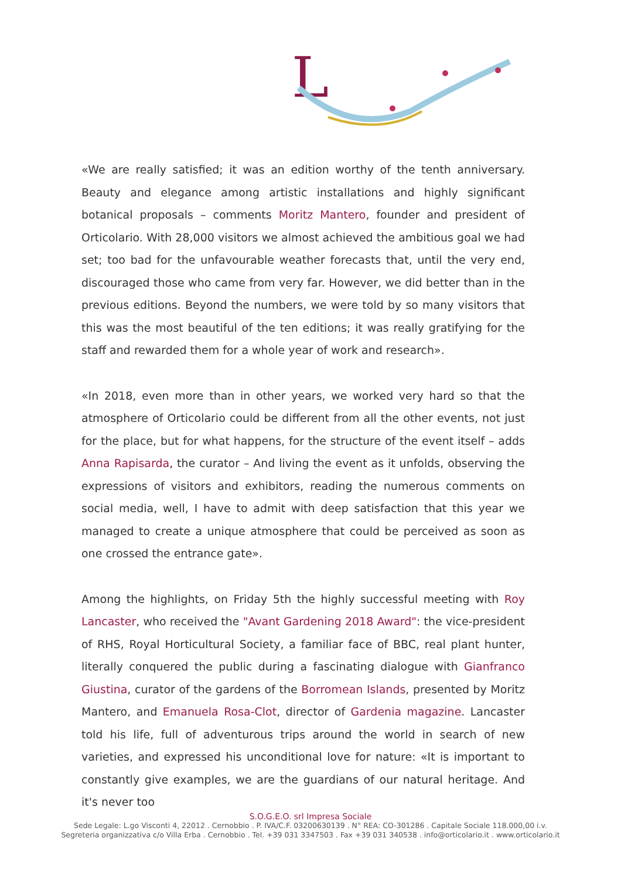L
«We are really satisfied; it was an edition worthy of the tenth anniversary. Beauty and elegance among artistic installations and highly significant botanical proposals – comments Moritz Mantero, founder and president of Orticolario. With 28,000 visitors we almost achieved the ambitious goal we had set; too bad for the unfavourable weather forecasts that, until the very end, discouraged those who came from very far. However, we did better than in the previous editions. Beyond the numbers, we were told by so many visitors that this was the most beautiful of the ten editions; it was really gratifying for the staff and rewarded them for a whole year of work and research».
«In 2018, even more than in other years, we worked very hard so that the atmosphere of Orticolario could be different from all the other events, not just for the place, but for what happens, for the structure of the event itself – adds Anna Rapisarda, the curator – And living the event as it unfolds, observing the expressions of visitors and exhibitors, reading the numerous comments on social media, well, I have to admit with deep satisfaction that this year we managed to create a unique atmosphere that could be perceived as soon as one crossed the entrance gate».
Among the highlights, on Friday 5th the highly successful meeting with Roy Lancaster, who received the "Avant Gardening 2018 Award": the vice-president of RHS, Royal Horticultural Society, a familiar face of BBC, real plant hunter, literally conquered the public during a fascinating dialogue with Gianfranco Giustina, curator of the gardens of the Borromean Islands, presented by Moritz Mantero, and Emanuela Rosa-Clot, director of Gardenia magazine. Lancaster told his life, full of adventurous trips around the world in search of new varieties, and expressed his unconditional love for nature: «It is important to constantly give examples, we are the guardians of our natural heritage. And it's never too
S.O.G.E.O. srl Impresa Sociale
Sede Legale: L.go Visconti 4, 22012 . Cernobbio . P. IVA/C.F. 03200630139 . N° REA: CO-301286 . Capitale Sociale 118.000,00 i.v.
Segreteria organizzativa c/o Villa Erba . Cernobbio . Tel. +39 031 3347503 . Fax +39 031 340538 . info@orticolario.it . www.orticolario.it